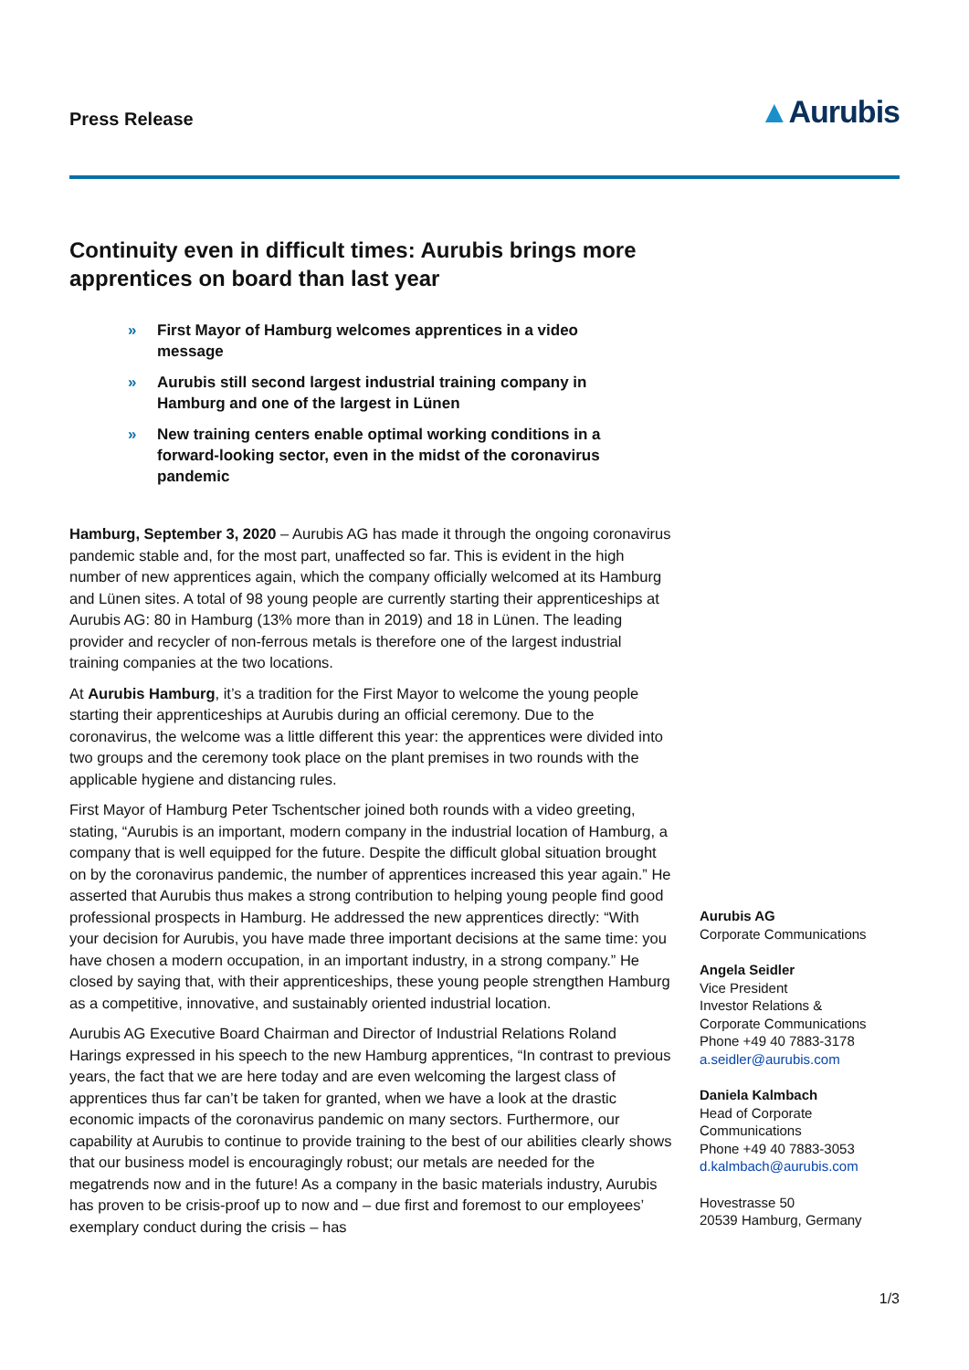Press Release
▲Aurubis
Continuity even in difficult times: Aurubis brings more apprentices on board than last year
» First Mayor of Hamburg welcomes apprentices in a video message
» Aurubis still second largest industrial training company in Hamburg and one of the largest in Lünen
» New training centers enable optimal working conditions in a forward-looking sector, even in the midst of the coronavirus pandemic
Hamburg, September 3, 2020 – Aurubis AG has made it through the ongoing coronavirus pandemic stable and, for the most part, unaffected so far. This is evident in the high number of new apprentices again, which the company officially welcomed at its Hamburg and Lünen sites. A total of 98 young people are currently starting their apprenticeships at Aurubis AG: 80 in Hamburg (13% more than in 2019) and 18 in Lünen. The leading provider and recycler of non-ferrous metals is therefore one of the largest industrial training companies at the two locations.
At Aurubis Hamburg, it’s a tradition for the First Mayor to welcome the young people starting their apprenticeships at Aurubis during an official ceremony. Due to the coronavirus, the welcome was a little different this year: the apprentices were divided into two groups and the ceremony took place on the plant premises in two rounds with the applicable hygiene and distancing rules.
First Mayor of Hamburg Peter Tschentscher joined both rounds with a video greeting, stating, “Aurubis is an important, modern company in the industrial location of Hamburg, a company that is well equipped for the future. Despite the difficult global situation brought on by the coronavirus pandemic, the number of apprentices increased this year again.” He asserted that Aurubis thus makes a strong contribution to helping young people find good professional prospects in Hamburg. He addressed the new apprentices directly: “With your decision for Aurubis, you have made three important decisions at the same time: you have chosen a modern occupation, in an important industry, in a strong company.” He closed by saying that, with their apprenticeships, these young people strengthen Hamburg as a competitive, innovative, and sustainably oriented industrial location.
Aurubis AG Executive Board Chairman and Director of Industrial Relations Roland Harings expressed in his speech to the new Hamburg apprentices, “In contrast to previous years, the fact that we are here today and are even welcoming the largest class of apprentices thus far can’t be taken for granted, when we have a look at the drastic economic impacts of the coronavirus pandemic on many sectors. Furthermore, our capability at Aurubis to continue to provide training to the best of our abilities clearly shows that our business model is encouragingly robust; our metals are needed for the megatrends now and in the future! As a company in the basic materials industry, Aurubis has proven to be crisis-proof up to now and – due first and foremost to our employees’ exemplary conduct during the crisis – has
Aurubis AG
Corporate Communications
Angela Seidler
Vice President
Investor Relations &
Corporate Communications
Phone +49 40 7883-3178
a.seidler@aurubis.com
Daniela Kalmbach
Head of Corporate
Communications
Phone +49 40 7883-3053
d.kalmbach@aurubis.com
Hovestrasse 50
20539 Hamburg, Germany
1/3